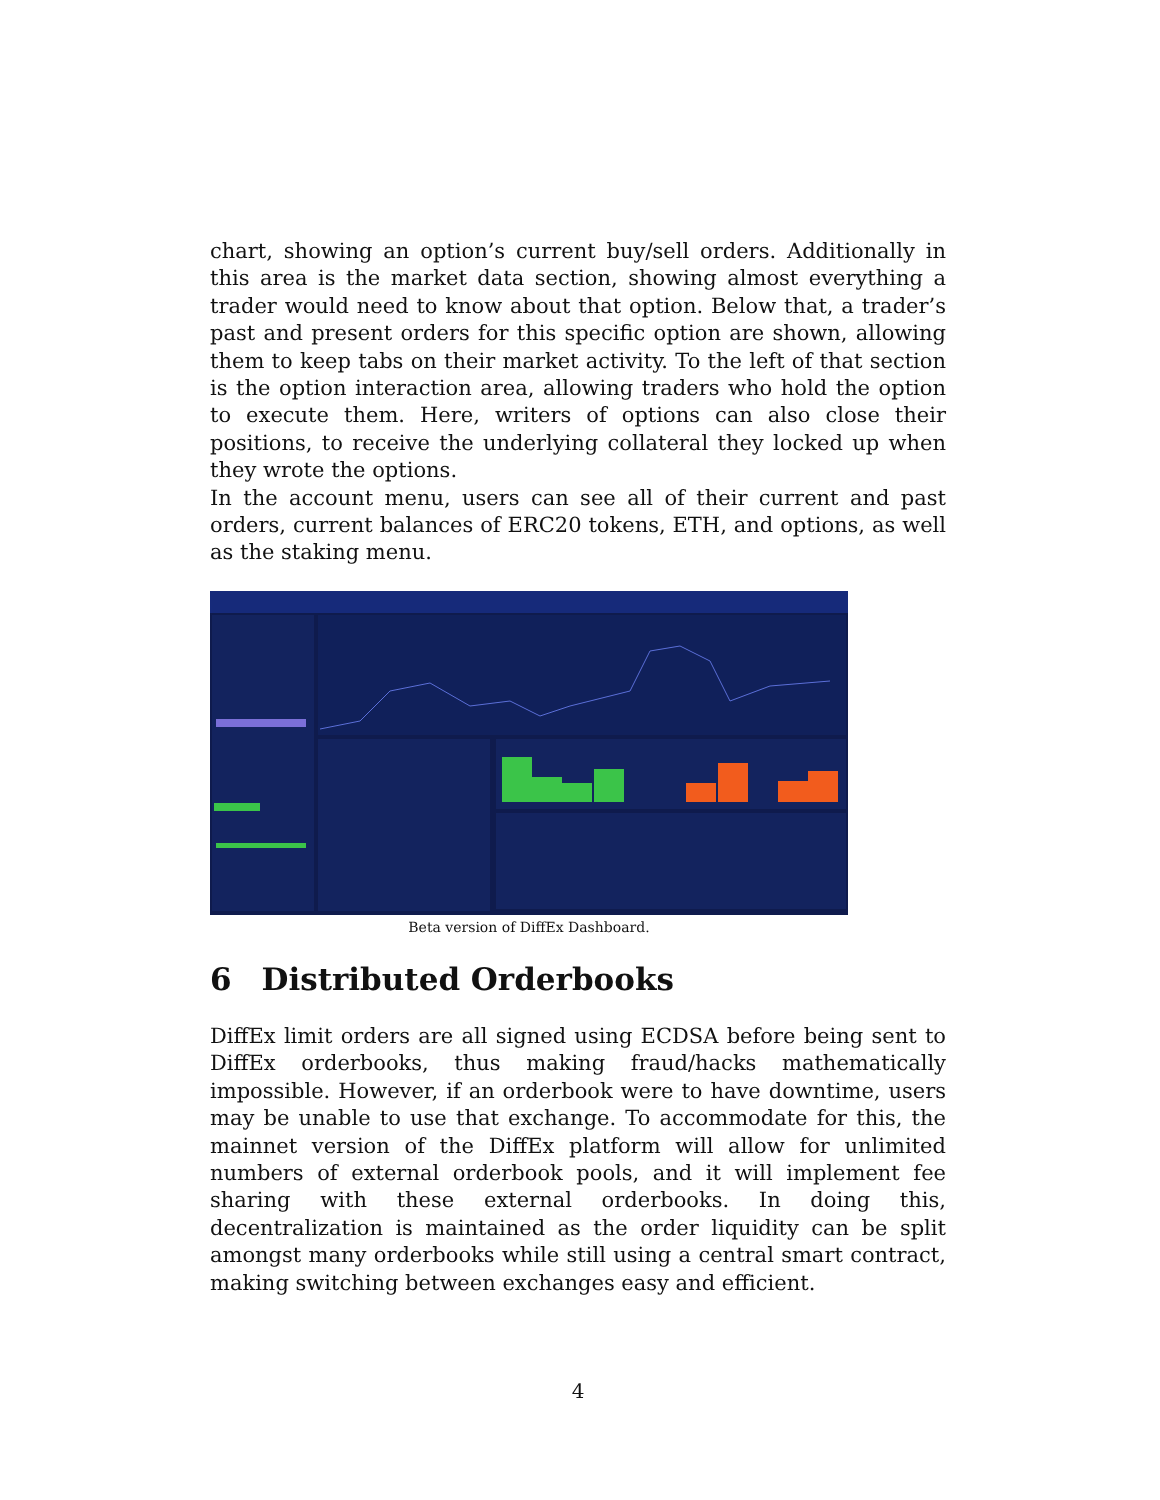chart, showing an option’s current buy/sell orders. Additionally in this area is the market data section, showing almost everything a trader would need to know about that option. Below that, a trader’s past and present orders for this specific option are shown, allowing them to keep tabs on their market activity. To the left of that section is the option interaction area, allowing traders who hold the option to execute them. Here, writers of options can also close their positions, to receive the underlying collateral they locked up when they wrote the options.
In the account menu, users can see all of their current and past orders, current balances of ERC20 tokens, ETH, and options, as well as the staking menu.
Beta version of DiffEx Dashboard.
6 Distributed Orderbooks
DiffEx limit orders are all signed using ECDSA before being sent to DiffEx orderbooks, thus making fraud/hacks mathematically impossible. However, if an orderbook were to have downtime, users may be unable to use that exchange. To accommodate for this, the mainnet version of the DiffEx platform will allow for unlimited numbers of external orderbook pools, and it will implement fee sharing with these external orderbooks. In doing this, decentralization is maintained as the order liquidity can be split amongst many orderbooks while still using a central smart contract, making switching between exchanges easy and efficient.
4